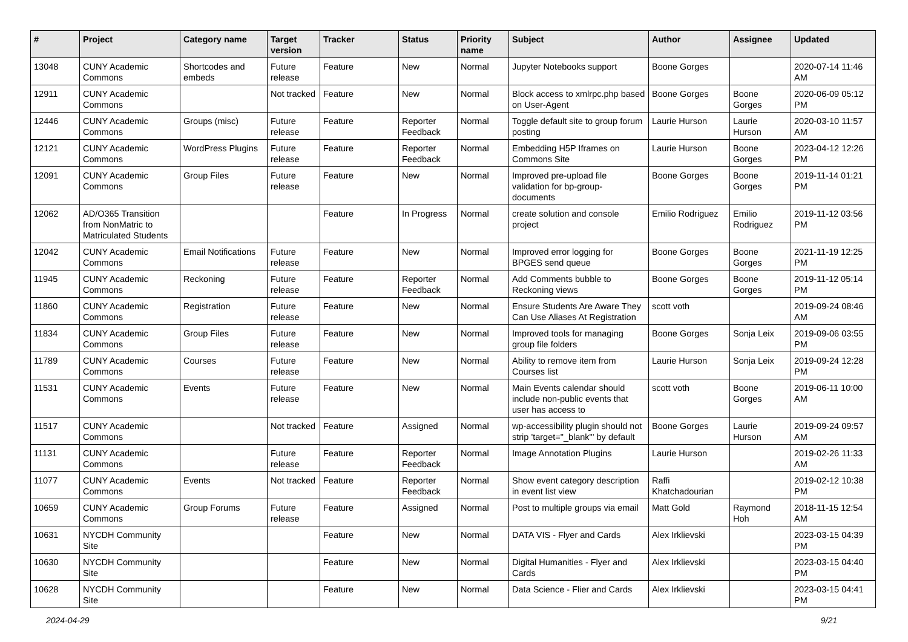| # | Project | Category name | Target version | Tracker | Status | Priority name | Subject | Author | Assignee | Updated |
| --- | --- | --- | --- | --- | --- | --- | --- | --- | --- | --- |
| 13048 | CUNY Academic Commons | Shortcodes and embeds | Future release | Feature | New | Normal | Jupyter Notebooks support | Boone Gorges | | 2020-07-14 11:46 AM |
| 12911 | CUNY Academic Commons | | Not tracked | Feature | New | Normal | Block access to xmlrpc.php based on User-Agent | Boone Gorges | Boone Gorges | 2020-06-09 05:12 PM |
| 12446 | CUNY Academic Commons | Groups (misc) | Future release | Feature | Reporter Feedback | Normal | Toggle default site to group forum posting | Laurie Hurson | Laurie Hurson | 2020-03-10 11:57 AM |
| 12121 | CUNY Academic Commons | WordPress Plugins | Future release | Feature | Reporter Feedback | Normal | Embedding H5P Iframes on Commons Site | Laurie Hurson | Boone Gorges | 2023-04-12 12:26 PM |
| 12091 | CUNY Academic Commons | Group Files | Future release | Feature | New | Normal | Improved pre-upload file validation for bp-group-documents | Boone Gorges | Boone Gorges | 2019-11-14 01:21 PM |
| 12062 | AD/O365 Transition from NonMatric to Matriculated Students | | | Feature | In Progress | Normal | create solution and console project | Emilio Rodriguez | Emilio Rodriguez | 2019-11-12 03:56 PM |
| 12042 | CUNY Academic Commons | Email Notifications | Future release | Feature | New | Normal | Improved error logging for BPGES send queue | Boone Gorges | Boone Gorges | 2021-11-19 12:25 PM |
| 11945 | CUNY Academic Commons | Reckoning | Future release | Feature | Reporter Feedback | Normal | Add Comments bubble to Reckoning views | Boone Gorges | Boone Gorges | 2019-11-12 05:14 PM |
| 11860 | CUNY Academic Commons | Registration | Future release | Feature | New | Normal | Ensure Students Are Aware They Can Use Aliases At Registration | scott voth | | 2019-09-24 08:46 AM |
| 11834 | CUNY Academic Commons | Group Files | Future release | Feature | New | Normal | Improved tools for managing group file folders | Boone Gorges | Sonja Leix | 2019-09-06 03:55 PM |
| 11789 | CUNY Academic Commons | Courses | Future release | Feature | New | Normal | Ability to remove item from Courses list | Laurie Hurson | Sonja Leix | 2019-09-24 12:28 PM |
| 11531 | CUNY Academic Commons | Events | Future release | Feature | New | Normal | Main Events calendar should include non-public events that user has access to | scott voth | Boone Gorges | 2019-06-11 10:00 AM |
| 11517 | CUNY Academic Commons | | Not tracked | Feature | Assigned | Normal | wp-accessibility plugin should not strip 'target="_blank"' by default | Boone Gorges | Laurie Hurson | 2019-09-24 09:57 AM |
| 11131 | CUNY Academic Commons | | Future release | Feature | Reporter Feedback | Normal | Image Annotation Plugins | Laurie Hurson | | 2019-02-26 11:33 AM |
| 11077 | CUNY Academic Commons | Events | Not tracked | Feature | Reporter Feedback | Normal | Show event category description in event list view | Raffi Khatchadourian | | 2019-02-12 10:38 PM |
| 10659 | CUNY Academic Commons | Group Forums | Future release | Feature | Assigned | Normal | Post to multiple groups via email | Matt Gold | Raymond Hoh | 2018-11-15 12:54 AM |
| 10631 | NYCDH Community Site | | | Feature | New | Normal | DATA VIS - Flyer and Cards | Alex Irklievski | | 2023-03-15 04:39 PM |
| 10630 | NYCDH Community Site | | | Feature | New | Normal | Digital Humanities - Flyer and Cards | Alex Irklievski | | 2023-03-15 04:40 PM |
| 10628 | NYCDH Community Site | | | Feature | New | Normal | Data Science - Flier and Cards | Alex Irklievski | | 2023-03-15 04:41 PM |
2024-04-29 9/21